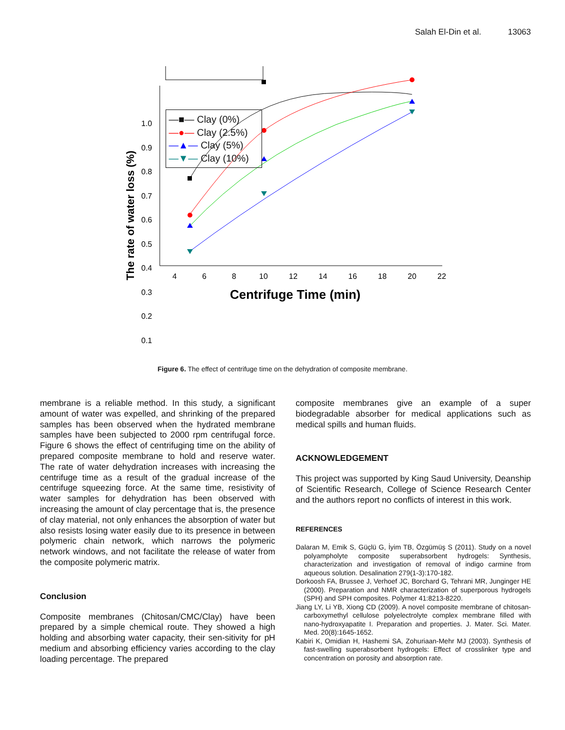Salah El-Din et al. 13063
The rate of water loss (%)
1.0
0.9
0.8
0.7
0.6
0.5
0.4
0.3
0.2
0.1
4
6
8
10
12
14
16
18
20
22
Centrifuge Time (min)
—■— Clay (0%)
—●— Clay (2.5%)
—▲— Clay (5%)
—▼— Clay (10%)
Figure 6. The effect of centrifuge time on the dehydration of composite membrane.
membrane is a reliable method. In this study, a significant amount of water was expelled, and shrinking of the prepared samples has been observed when the hydrated membrane samples have been subjected to 2000 rpm centrifugal force. Figure 6 shows the effect of centrifuging time on the ability of prepared composite membrane to hold and reserve water. The rate of water dehydration increases with increasing the centrifuge time as a result of the gradual increase of the centrifuge squeezing force. At the same time, resistivity of water samples for dehydration has been observed with increasing the amount of clay percentage that is, the presence of clay material, not only enhances the absorption of water but also resists losing water easily due to its presence in between polymeric chain network, which narrows the polymeric network windows, and not facilitate the release of water from the composite polymeric matrix.
Conclusion
Composite membranes (Chitosan/CMC/Clay) have been prepared by a simple chemical route. They showed a high holding and absorbing water capacity, their sen-sitivity for pH medium and absorbing efficiency varies according to the clay loading percentage. The prepared
composite membranes give an example of a super biodegradable absorber for medical applications such as medical spills and human fluids.
ACKNOWLEDGEMENT
This project was supported by King Saud University, Deanship of Scientific Research, College of Science Research Center and the authors report no conflicts of interest in this work.
REFERENCES
Dalaran M, Emik S, Güçlü G, İyim TB, Özgümüş S (2011). Study on a novel polyampholyte composite superabsorbent hydrogels: Synthesis, characterization and investigation of removal of indigo carmine from aqueous solution. Desalination 279(1-3):170-182.
Dorkoosh FA, Brussee J, Verhoef JC, Borchard G, Tehrani MR, Junginger HE (2000). Preparation and NMR characterization of superporous hydrogels (SPH) and SPH composites. Polymer 41:8213-8220.
Jiang LY, Li YB, Xiong CD (2009). A novel composite membrane of chitosan-carboxymethyl cellulose polyelectrolyte complex membrane filled with nano-hydroxyapatite I. Preparation and properties. J. Mater. Sci. Mater. Med. 20(8):1645-1652.
Kabiri K, Omidian H, Hashemi SA, Zohuriaan-Mehr MJ (2003). Synthesis of fast-swelling superabsorbent hydrogels: Effect of crosslinker type and concentration on porosity and absorption rate.